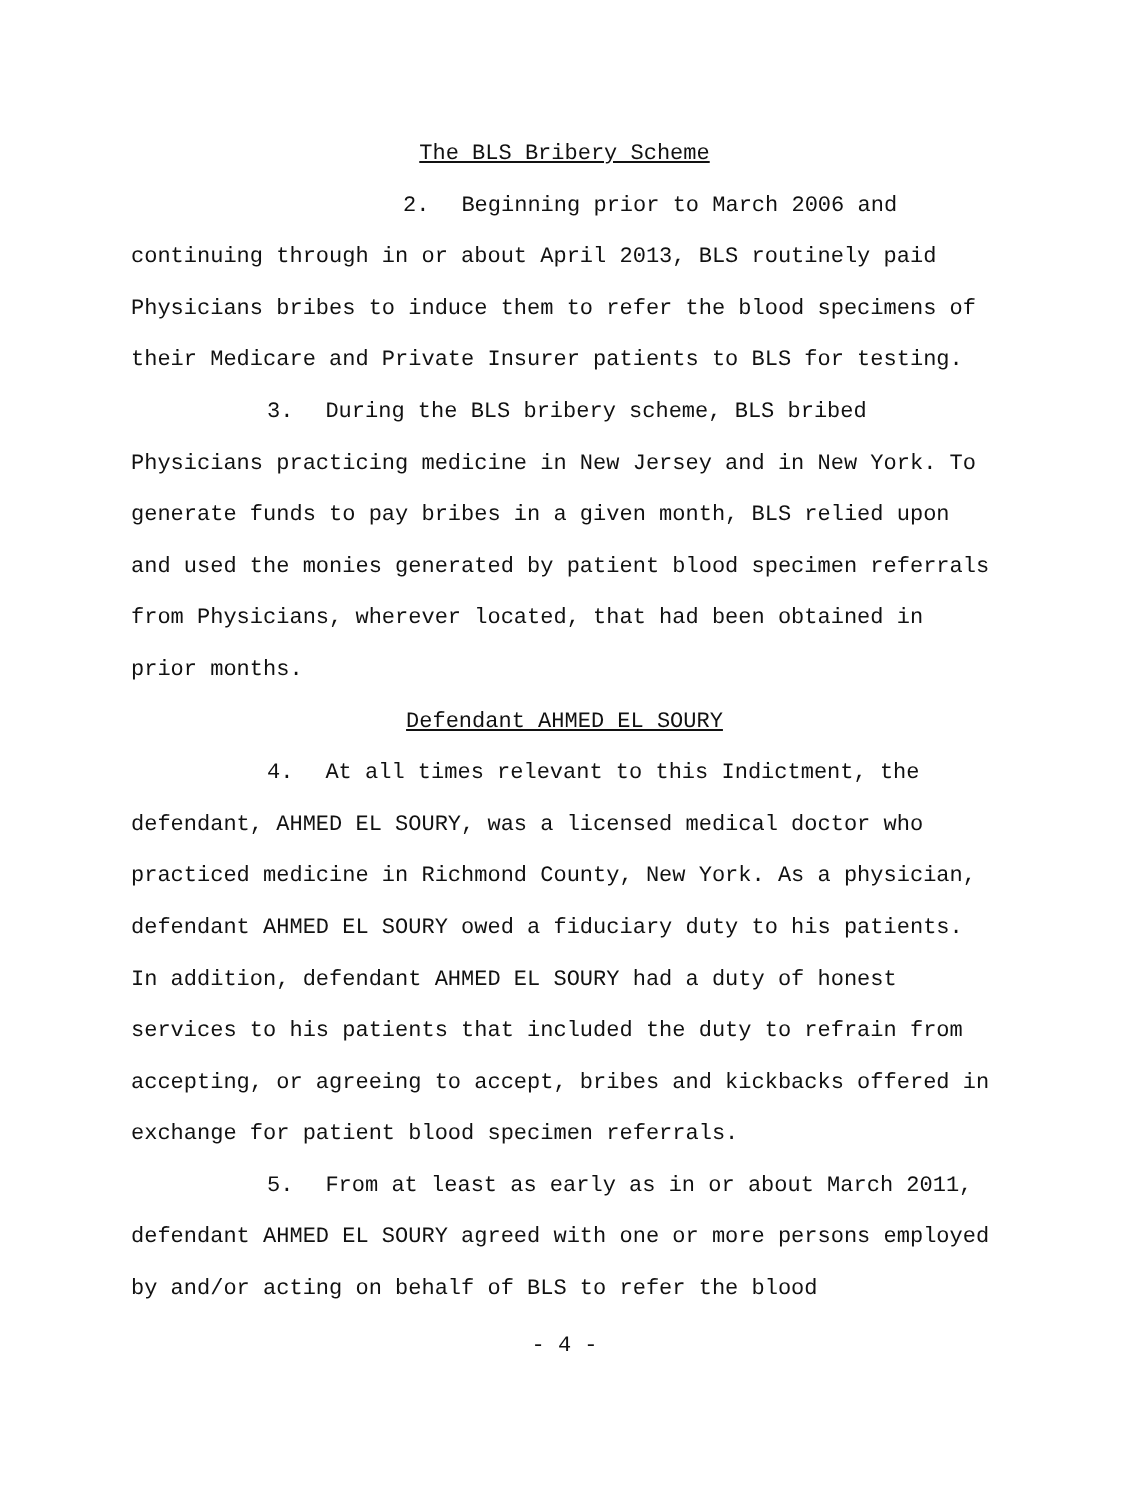The BLS Bribery Scheme
2. Beginning prior to March 2006 and continuing through in or about April 2013, BLS routinely paid Physicians bribes to induce them to refer the blood specimens of their Medicare and Private Insurer patients to BLS for testing.
3. During the BLS bribery scheme, BLS bribed Physicians practicing medicine in New Jersey and in New York. To generate funds to pay bribes in a given month, BLS relied upon and used the monies generated by patient blood specimen referrals from Physicians, wherever located, that had been obtained in prior months.
Defendant AHMED EL SOURY
4. At all times relevant to this Indictment, the defendant, AHMED EL SOURY, was a licensed medical doctor who practiced medicine in Richmond County, New York. As a physician, defendant AHMED EL SOURY owed a fiduciary duty to his patients. In addition, defendant AHMED EL SOURY had a duty of honest services to his patients that included the duty to refrain from accepting, or agreeing to accept, bribes and kickbacks offered in exchange for patient blood specimen referrals.
5. From at least as early as in or about March 2011, defendant AHMED EL SOURY agreed with one or more persons employed by and/or acting on behalf of BLS to refer the blood
- 4 -